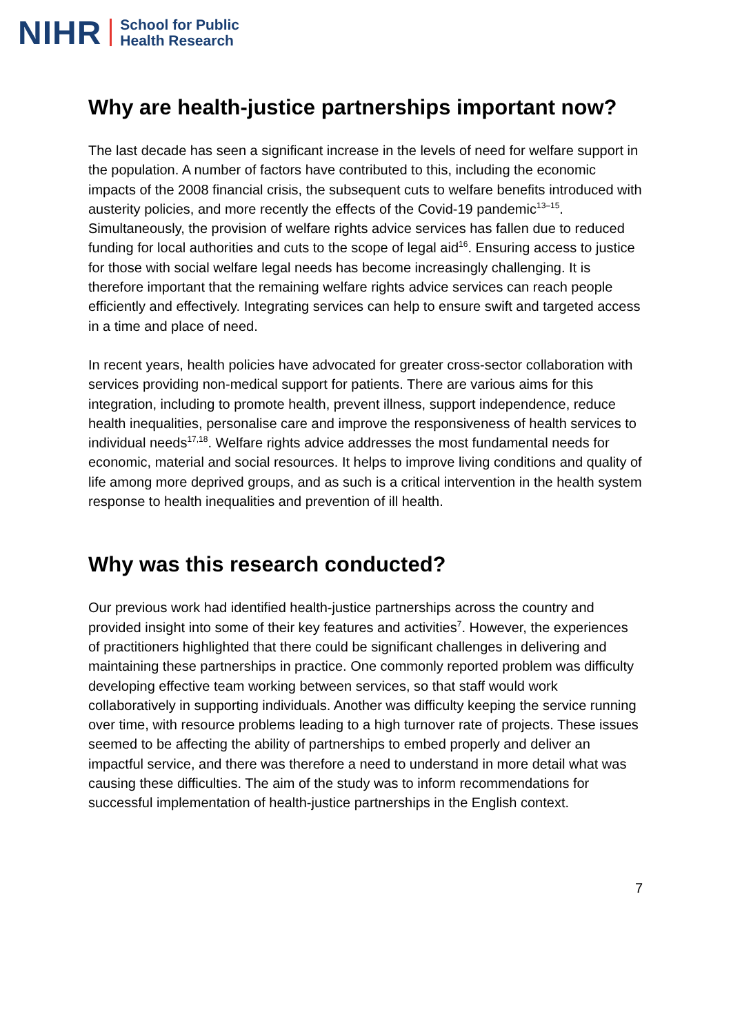NIHR School for Public
Health Research
Why are health-justice partnerships important now?
The last decade has seen a significant increase in the levels of need for welfare support in the population. A number of factors have contributed to this, including the economic impacts of the 2008 financial crisis, the subsequent cuts to welfare benefits introduced with austerity policies, and more recently the effects of the Covid-19 pandemic<sup>13–15</sup>. Simultaneously, the provision of welfare rights advice services has fallen due to reduced funding for local authorities and cuts to the scope of legal aid<sup>16</sup>. Ensuring access to justice for those with social welfare legal needs has become increasingly challenging. It is therefore important that the remaining welfare rights advice services can reach people efficiently and effectively. Integrating services can help to ensure swift and targeted access in a time and place of need.
In recent years, health policies have advocated for greater cross-sector collaboration with services providing non-medical support for patients. There are various aims for this integration, including to promote health, prevent illness, support independence, reduce health inequalities, personalise care and improve the responsiveness of health services to individual needs<sup>17,18</sup>. Welfare rights advice addresses the most fundamental needs for economic, material and social resources. It helps to improve living conditions and quality of life among more deprived groups, and as such is a critical intervention in the health system response to health inequalities and prevention of ill health.
Why was this research conducted?
Our previous work had identified health-justice partnerships across the country and provided insight into some of their key features and activities<sup>7</sup>. However, the experiences of practitioners highlighted that there could be significant challenges in delivering and maintaining these partnerships in practice. One commonly reported problem was difficulty developing effective team working between services, so that staff would work collaboratively in supporting individuals. Another was difficulty keeping the service running over time, with resource problems leading to a high turnover rate of projects. These issues seemed to be affecting the ability of partnerships to embed properly and deliver an impactful service, and there was therefore a need to understand in more detail what was causing these difficulties. The aim of the study was to inform recommendations for successful implementation of health-justice partnerships in the English context.
7